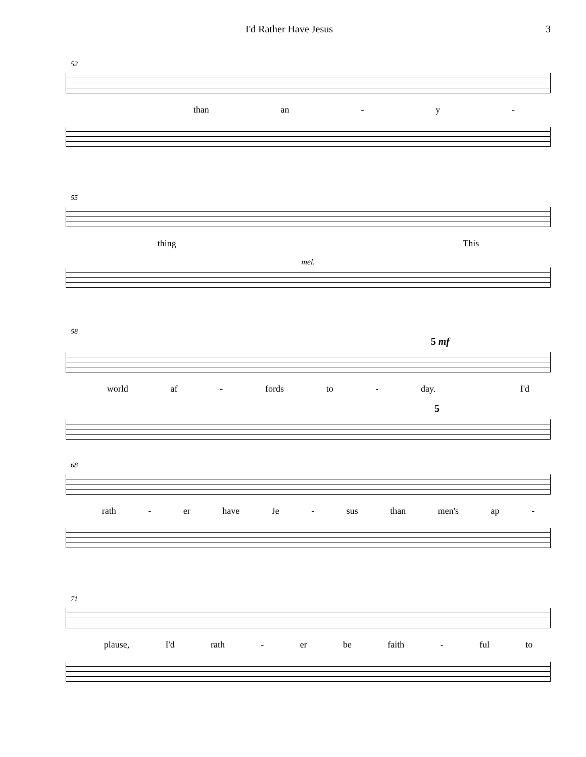I'd Rather Have Jesus 3
52
than an - y -
55
thing This
mel.
58
5 mf
world af - fords to - day. I'd
5
68
rath - er have Je - sus than men's ap -
71
plause, I'd rath - er be faith - ful to